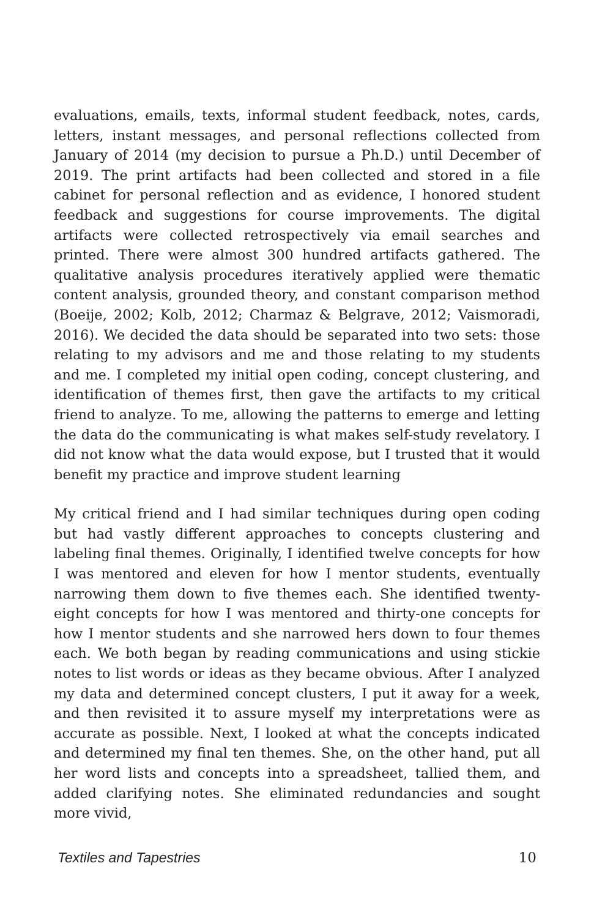evaluations, emails, texts, informal student feedback, notes, cards, letters, instant messages, and personal reflections collected from January of 2014 (my decision to pursue a Ph.D.) until December of 2019. The print artifacts had been collected and stored in a file cabinet for personal reflection and as evidence, I honored student feedback and suggestions for course improvements. The digital artifacts were collected retrospectively via email searches and printed. There were almost 300 hundred artifacts gathered. The qualitative analysis procedures iteratively applied were thematic content analysis, grounded theory, and constant comparison method (Boeije, 2002; Kolb, 2012; Charmaz & Belgrave, 2012; Vaismoradi, 2016). We decided the data should be separated into two sets: those relating to my advisors and me and those relating to my students and me. I completed my initial open coding, concept clustering, and identification of themes first, then gave the artifacts to my critical friend to analyze. To me, allowing the patterns to emerge and letting the data do the communicating is what makes self-study revelatory. I did not know what the data would expose, but I trusted that it would benefit my practice and improve student learning
My critical friend and I had similar techniques during open coding but had vastly different approaches to concepts clustering and labeling final themes. Originally, I identified twelve concepts for how I was mentored and eleven for how I mentor students, eventually narrowing them down to five themes each. She identified twenty-eight concepts for how I was mentored and thirty-one concepts for how I mentor students and she narrowed hers down to four themes each. We both began by reading communications and using stickie notes to list words or ideas as they became obvious. After I analyzed my data and determined concept clusters, I put it away for a week, and then revisited it to assure myself my interpretations were as accurate as possible. Next, I looked at what the concepts indicated and determined my final ten themes. She, on the other hand, put all her word lists and concepts into a spreadsheet, tallied them, and added clarifying notes. She eliminated redundancies and sought more vivid,
Textiles and Tapestries 10